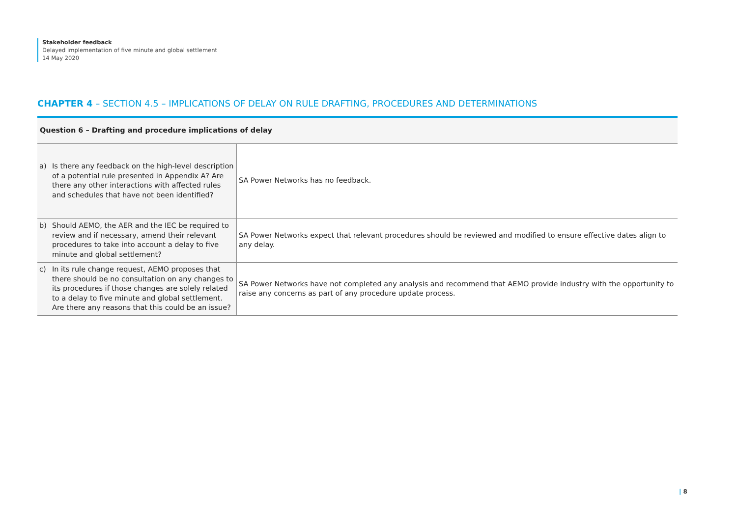Stakeholder feedback
Delayed implementation of five minute and global settlement
14 May 2020
CHAPTER 4 – SECTION 4.5 – IMPLICATIONS OF DELAY ON RULE DRAFTING, PROCEDURES AND DETERMINATIONS
| Question 6 – Drafting and procedure implications of delay | |
| --- | --- |
| a) Is there any feedback on the high-level description of a potential rule presented in Appendix A? Are there any other interactions with affected rules and schedules that have not been identified? | SA Power Networks has no feedback. |
| b) Should AEMO, the AER and the IEC be required to review and if necessary, amend their relevant procedures to take into account a delay to five minute and global settlement? | SA Power Networks expect that relevant procedures should be reviewed and modified to ensure effective dates align to any delay. |
| c) In its rule change request, AEMO proposes that there should be no consultation on any changes to its procedures if those changes are solely related to a delay to five minute and global settlement. Are there any reasons that this could be an issue? | SA Power Networks have not completed any analysis and recommend that AEMO provide industry with the opportunity to raise any concerns as part of any procedure update process. |
| 8